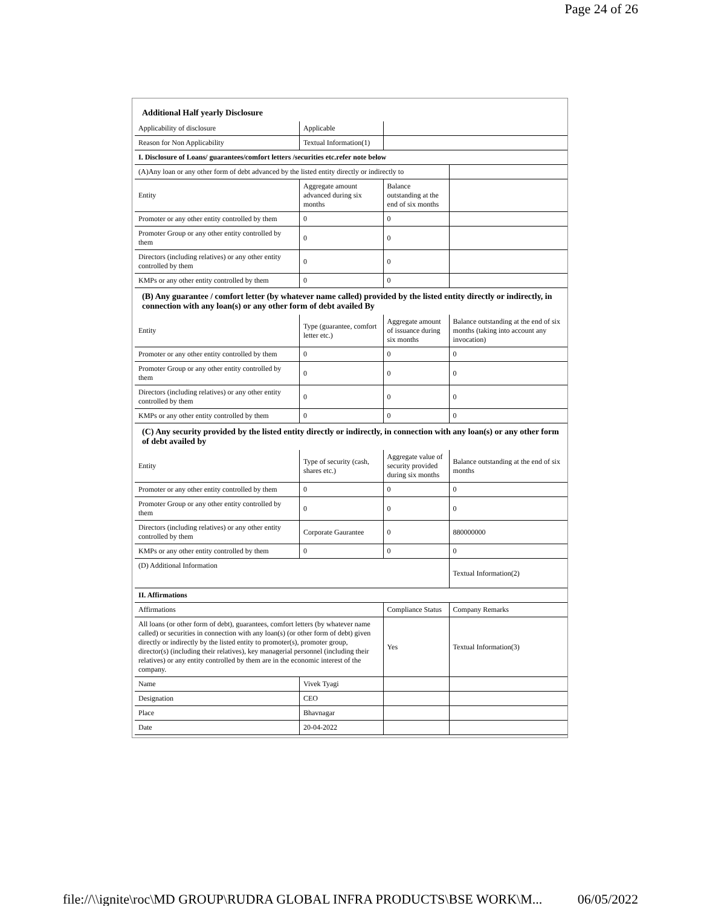Page 24 of 26
| Additional Half yearly Disclosure | | | |
| Applicability of disclosure | Applicable | | |
| Reason for Non Applicability | Textual Information(1) | | |
| I. Disclosure of Loans/ guarantees/comfort letters /securities etc.refer note below | | | |
| (A)Any loan or any other form of debt advanced by the listed entity directly or indirectly to | | | |
| Entity | Aggregate amount advanced during six months | Balance outstanding at the end of six months | |
| Promoter or any other entity controlled by them | 0 | 0 | |
| Promoter Group or any other entity controlled by them | 0 | 0 | |
| Directors (including relatives) or any other entity controlled by them | 0 | 0 | |
| KMPs or any other entity controlled by them | 0 | 0 | |
| (B) Any guarantee / comfort letter (by whatever name called) provided by the listed entity directly or indirectly, in connection with any loan(s) or any other form of debt availed By | | | |
| Entity | Type (guarantee, comfort letter etc.) | Aggregate amount of issuance during six months | Balance outstanding at the end of six months (taking into account any invocation) |
| Promoter or any other entity controlled by them | 0 | 0 | 0 |
| Promoter Group or any other entity controlled by them | 0 | 0 | 0 |
| Directors (including relatives) or any other entity controlled by them | 0 | 0 | 0 |
| KMPs or any other entity controlled by them | 0 | 0 | 0 |
| (C) Any security provided by the listed entity directly or indirectly, in connection with any loan(s) or any other form of debt availed by | | | |
| Entity | Type of security (cash, shares etc.) | Aggregate value of security provided during six months | Balance outstanding at the end of six months |
| Promoter or any other entity controlled by them | 0 | 0 | 0 |
| Promoter Group or any other entity controlled by them | 0 | 0 | 0 |
| Directors (including relatives) or any other entity controlled by them | Corporate Gaurantee | 0 | 880000000 |
| KMPs or any other entity controlled by them | 0 | 0 | 0 |
| (D) Additional Information | | | Textual Information(2) |
| II. Affirmations | | | |
| Affirmations | | Compliance Status | Company Remarks |
| All loans (or other form of debt), guarantees, comfort letters (by whatever name called) or securities in connection with any loan(s) (or other form of debt) given directly or indirectly by the listed entity to promoter(s), promoter group, director(s) (including their relatives), key managerial personnel (including their relatives) or any entity controlled by them are in the economic interest of the company. | | Yes | Textual Information(3) |
| Name | Vivek Tyagi | | |
| Designation | CEO | | |
| Place | Bhavnagar | | |
| Date | 20-04-2022 | | |
file://\\ignite\roc\MD GROUP\RUDRA GLOBAL INFRA PRODUCTS\BSE WORK\M... 06/05/2022